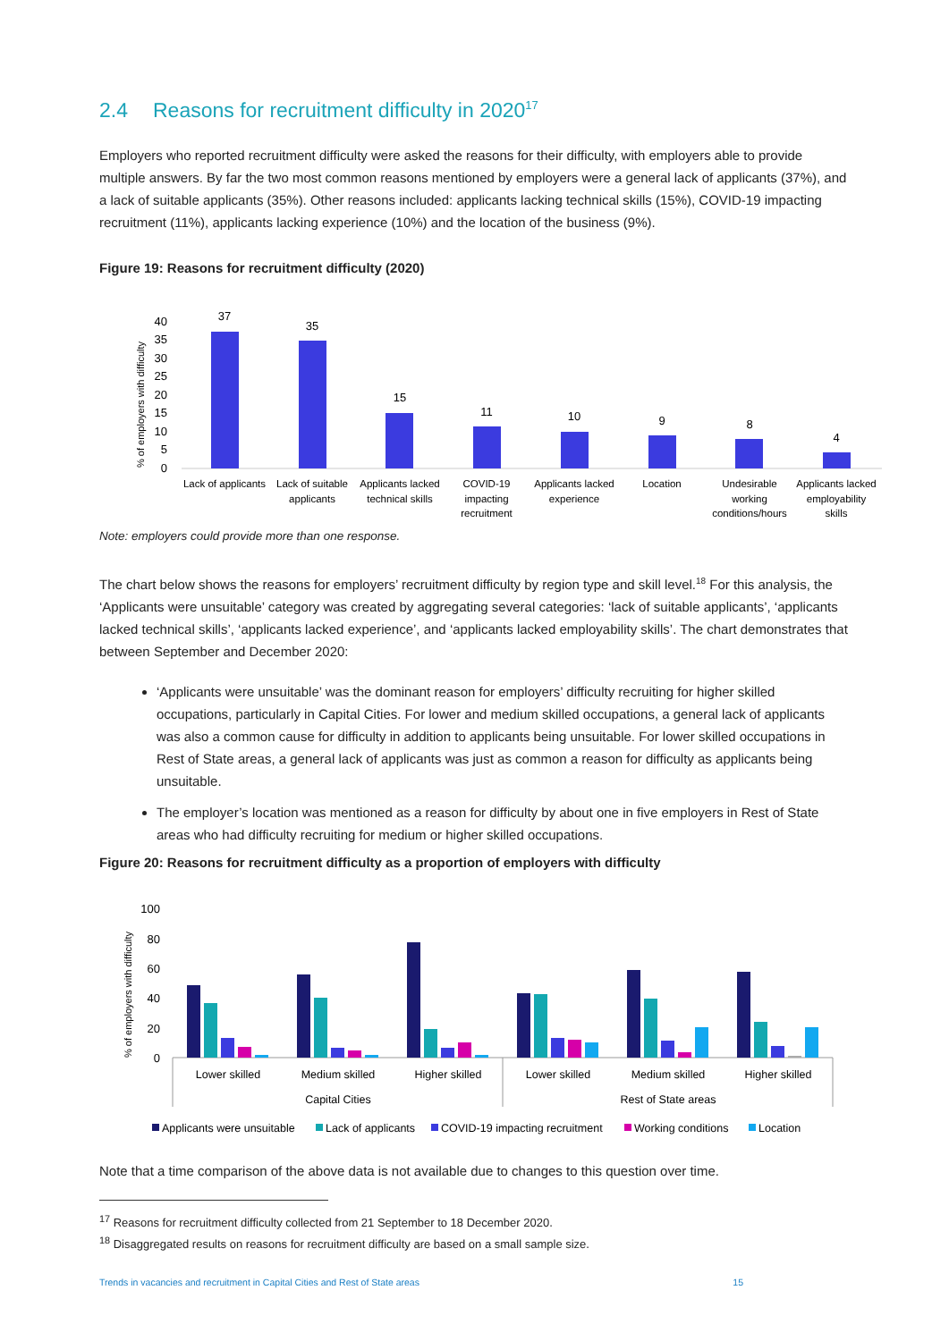2.4 Reasons for recruitment difficulty in 2020<sup>17</sup>
Employers who reported recruitment difficulty were asked the reasons for their difficulty, with employers able to provide multiple answers. By far the two most common reasons mentioned by employers were a general lack of applicants (37%), and a lack of suitable applicants (35%). Other reasons included: applicants lacking technical skills (15%), COVID-19 impacting recruitment (11%), applicants lacking experience (10%) and the location of the business (9%).
Figure 19: Reasons for recruitment difficulty (2020)
% of employers with difficulty
0
5
10
15
20
25
30
35
40
37
35
15
11
10
9
8
4
Lack of applicants
Lack of suitable
applicants
Applicants lacked
technical skills
COVID-19
impacting
recruitment
Applicants lacked
experience
Location
Undesirable
working
conditions/hours
Applicants lacked
employability
skills
Note: employers could provide more than one response.
The chart below shows the reasons for employers’ recruitment difficulty by region type and skill level.<sup>18</sup> For this analysis, the ‘Applicants were unsuitable’ category was created by aggregating several categories: ‘lack of suitable applicants’, ‘applicants lacked technical skills’, ‘applicants lacked experience’, and ‘applicants lacked employability skills’. The chart demonstrates that between September and December 2020:
‘Applicants were unsuitable’ was the dominant reason for employers’ difficulty recruiting for higher skilled occupations, particularly in Capital Cities. For lower and medium skilled occupations, a general lack of applicants was also a common cause for difficulty in addition to applicants being unsuitable. For lower skilled occupations in Rest of State areas, a general lack of applicants was just as common a reason for difficulty as applicants being unsuitable.
The employer’s location was mentioned as a reason for difficulty by about one in five employers in Rest of State areas who had difficulty recruiting for medium or higher skilled occupations.
Figure 20: Reasons for recruitment difficulty as a proportion of employers with difficulty
% of employers with difficulty
0
20
40
60
80
100
Lower skilled
Medium skilled
Higher skilled
Lower skilled
Medium skilled
Higher skilled
Capital Cities
Rest of State areas
Applicants were unsuitable
Lack of applicants
COVID-19 impacting recruitment
Working conditions
Location
Note that a time comparison of the above data is not available due to changes to this question over time.
<sup>17</sup> Reasons for recruitment difficulty collected from 21 September to 18 December 2020.
<sup>18</sup> Disaggregated results on reasons for recruitment difficulty are based on a small sample size.
Trends in vacancies and recruitment in Capital Cities and Rest of State areas 15